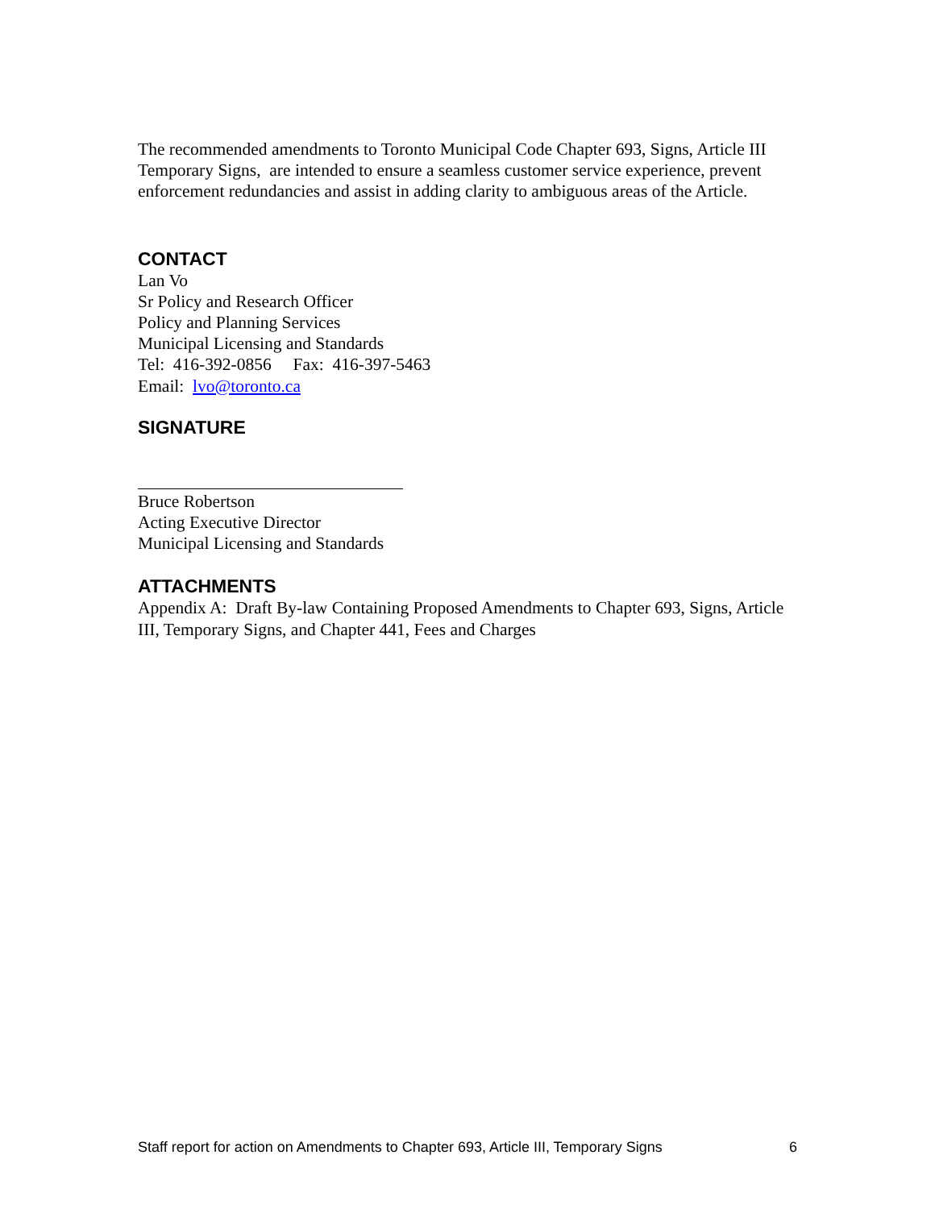The recommended amendments to Toronto Municipal Code Chapter 693, Signs, Article III Temporary Signs, are intended to ensure a seamless customer service experience, prevent enforcement redundancies and assist in adding clarity to ambiguous areas of the Article.
CONTACT
Lan Vo
Sr Policy and Research Officer
Policy and Planning Services
Municipal Licensing and Standards
Tel: 416-392-0856 Fax: 416-397-5463
Email: lvo@toronto.ca
SIGNATURE
Bruce Robertson
Acting Executive Director
Municipal Licensing and Standards
ATTACHMENTS
Appendix A: Draft By-law Containing Proposed Amendments to Chapter 693, Signs, Article III, Temporary Signs, and Chapter 441, Fees and Charges
Staff report for action on Amendments to Chapter 693, Article III, Temporary Signs 6